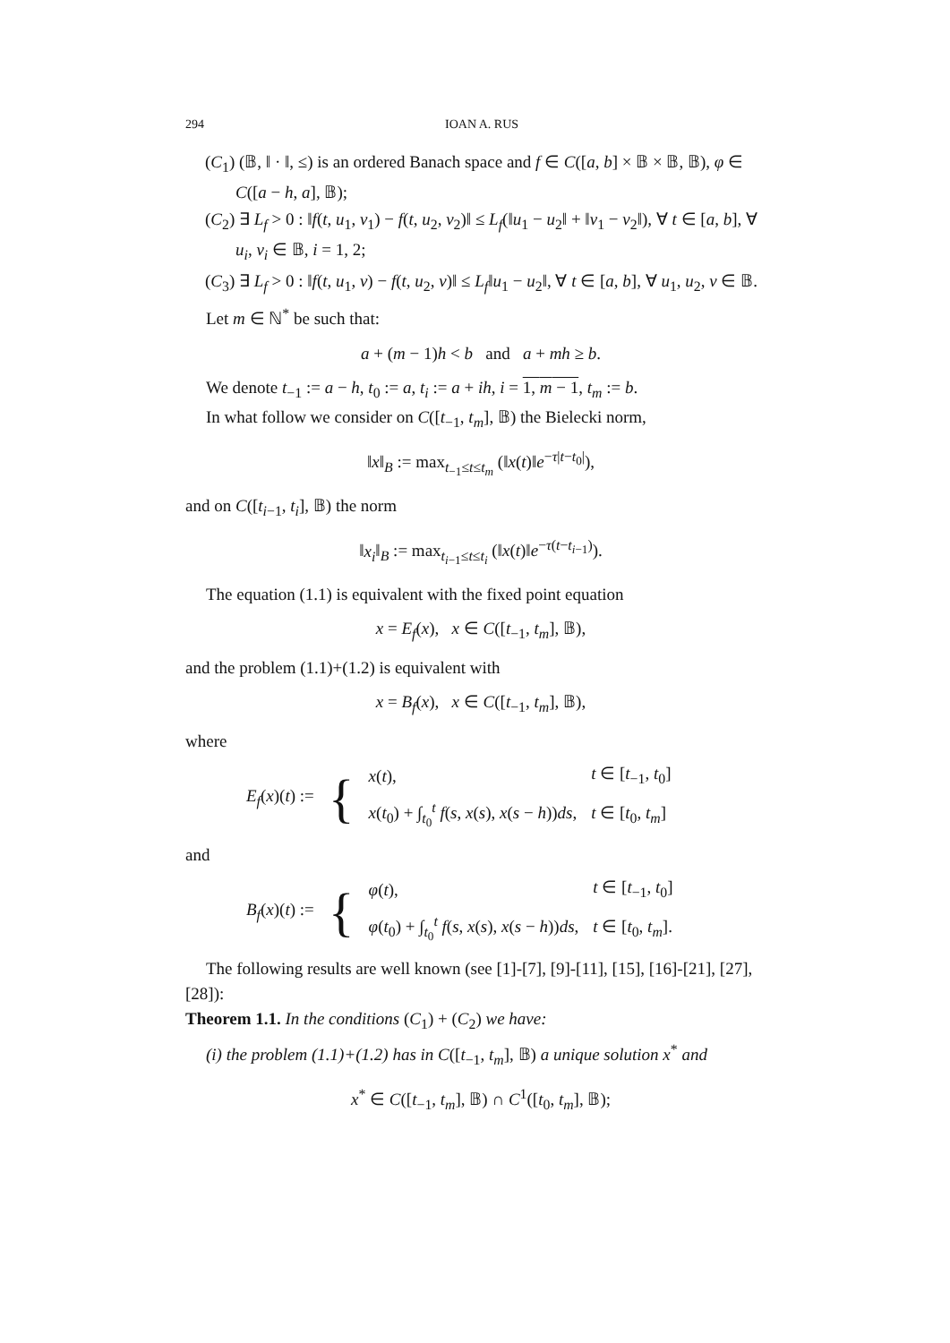294 IOAN A. RUS
(C<sub>1</sub>) (𝔹, ‖ · ‖, ≤) is an ordered Banach space and f ∈ C([a, b] × 𝔹 × 𝔹, 𝔹), φ ∈ C([a − h, a], 𝔹);
(C<sub>2</sub>) ∃ L<sub>f</sub> > 0 : ‖f(t, u<sub>1</sub>, v<sub>1</sub>) − f(t, u<sub>2</sub>, v<sub>2</sub>)‖ ≤ L<sub>f</sub>(‖u<sub>1</sub> − u<sub>2</sub>‖ + ‖v<sub>1</sub> − v<sub>2</sub>‖), ∀ t ∈ [a, b], ∀ u<sub>i</sub>, v<sub>i</sub> ∈ 𝔹, i = 1, 2;
(C<sub>3</sub>) ∃ L<sub>f</sub> > 0 : ‖f(t, u<sub>1</sub>, v) − f(t, u<sub>2</sub>, v)‖ ≤ L<sub>f</sub>‖u<sub>1</sub> − u<sub>2</sub>‖, ∀ t ∈ [a, b], ∀ u<sub>1</sub>, u<sub>2</sub>, v ∈ 𝔹.
Let m ∈ ℕ<sup>*</sup> be such that:
a + (m − 1)h < b and a + mh ≥ b.
We denote t<sub>−1</sub> := a − h, t<sub>0</sub> := a, t<sub>i</sub> := a + ih, i = 1, m − 1, t<sub>m</sub> := b.
In what follow we consider on C([t<sub>−1</sub>, t<sub>m</sub>], 𝔹) the Bielecki norm,
‖x‖<sub>B</sub> := max<sub>t<sub>−1</sub>≤t≤t<sub>m</sub></sub> (‖x(t)‖e<sup>−τ|t−t<sub>0</sub>|</sup>),
and on C([t<sub>i−1</sub>, t<sub>i</sub>], 𝔹) the norm
‖x<sub>i</sub>‖<sub>B</sub> := max<sub>t<sub>i−1</sub>≤t≤t<sub>i</sub></sub> (‖x(t)‖e<sup>−τ(t−t<sub>i−1</sub>)</sup>).
The equation (1.1) is equivalent with the fixed point equation
x = E<sub>f</sub>(x), x ∈ C([t<sub>−1</sub>, t<sub>m</sub>], 𝔹),
and the problem (1.1)+(1.2) is equivalent with
x = B<sub>f</sub>(x), x ∈ C([t<sub>−1</sub>, t<sub>m</sub>], 𝔹),
where
| E<sub>f</sub> ( x )( t ) := | { | x ( t ), | t ∈ [ t<sub>−1</sub>, t<sub>0</sub>] |
| | | x ( t<sub>0</sub>) + ∫<sub>t<sub>0</sub></sub><sup>t</sup> f ( s , x ( s ), x ( s − h )) ds , | t ∈ [ t<sub>0</sub>, t<sub>m</sub> ] |
and
| B<sub>f</sub> ( x )( t ) := | { | φ ( t ), | t ∈ [ t<sub>−1</sub>, t<sub>0</sub>] |
| | | φ ( t<sub>0</sub>) + ∫<sub>t<sub>0</sub></sub><sup>t</sup> f ( s , x ( s ), x ( s − h )) ds , | t ∈ [ t<sub>0</sub>, t<sub>m</sub> ]. |
The following results are well known (see [1]-[7], [9]-[11], [15], [16]-[21], [27], [28]):
Theorem 1.1. In the conditions (C<sub>1</sub>) + (C<sub>2</sub>) we have:
(i) the problem (1.1)+(1.2) has in C([t<sub>−1</sub>, t<sub>m</sub>], 𝔹) a unique solution x<sup>*</sup> and
x<sup>*</sup> ∈ C([t<sub>−1</sub>, t<sub>m</sub>], 𝔹) ∩ C<sup>1</sup>([t<sub>0</sub>, t<sub>m</sub>], 𝔹);